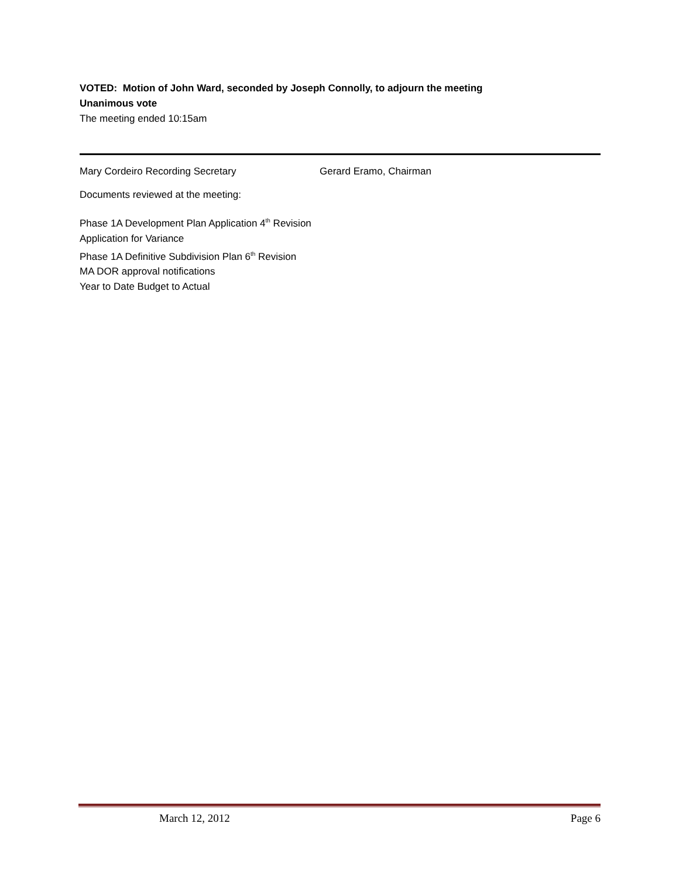VOTED: Motion of John Ward, seconded by Joseph Connolly, to adjourn the meeting
Unanimous vote
The meeting ended 10:15am
Mary Cordeiro Recording Secretary Gerard Eramo, Chairman
Documents reviewed at the meeting:
Phase 1A Development Plan Application 4<sup>th</sup> Revision
Application for Variance
Phase 1A Definitive Subdivision Plan 6<sup>th</sup> Revision
MA DOR approval notifications
Year to Date Budget to Actual
March 12, 2012 Page 6